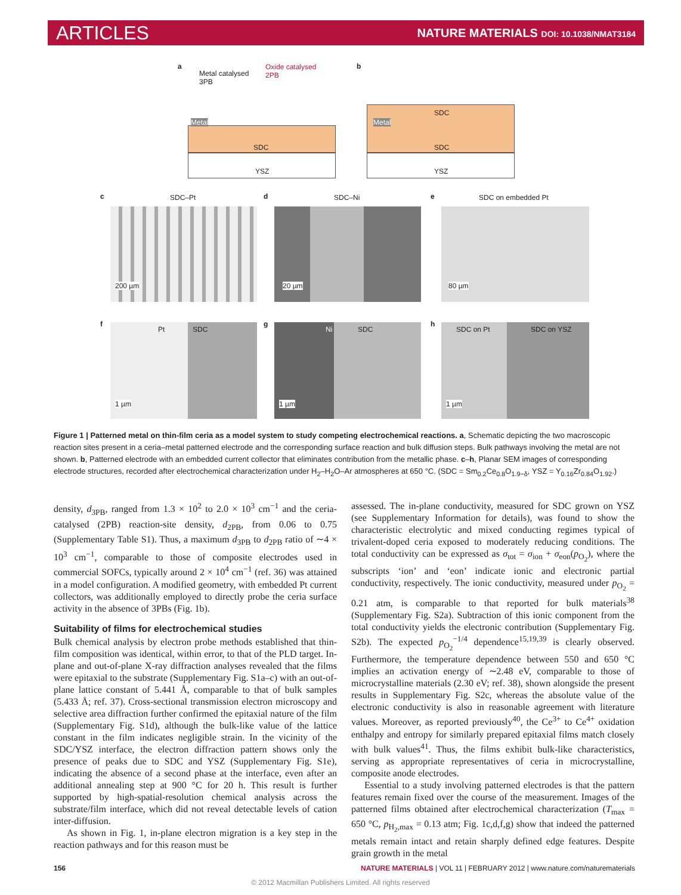ARTICLES
NATURE MATERIALS DOI: 10.1038/NMAT3184
a
Metal catalysed
3PB
Oxide catalysed
2PB
SDC
YSZ
Metal
b
SDC
SDC
YSZ
Metal
c SDC–Pt d SDC–Ni e SDC on embedded Pt
200 µm 20 µm 80 µm
f g h
Pt SDC
1 µm
Ni SDC
1 µm
SDC on Pt SDC on YSZ
1 µm
Figure 1 | Patterned metal on thin-film ceria as a model system to study competing electrochemical reactions. a, Schematic depicting the two macroscopic reaction sites present in a ceria–metal patterned electrode and the corresponding surface reaction and bulk diffusion steps. Bulk pathways involving the metal are not shown. b, Patterned electrode with an embedded current collector that eliminates contribution from the metallic phase. c–h, Planar SEM images of corresponding electrode structures, recorded after electrochemical characterization under H<sub>2</sub>–H<sub>2</sub>O–Ar atmospheres at 650 °C. (SDC = Sm<sub>0.2</sub>Ce<sub>0.8</sub>O<sub>1.9−δ</sub>, YSZ = Y<sub>0.16</sub>Zr<sub>0.84</sub>O<sub>1.92</sub>.)
density, d<sub>3PB</sub>, ranged from 1.3 × 10<sup>2</sup> to 2.0 × 10<sup>3</sup> cm<sup>−1</sup> and the ceria-catalysed (2PB) reaction-site density, d<sub>2PB</sub>, from 0.06 to 0.75 (Supplementary Table S1). Thus, a maximum d<sub>3PB</sub> to d<sub>2PB</sub> ratio of ∼4 × 10<sup>3</sup> cm<sup>−1</sup>, comparable to those of composite electrodes used in commercial SOFCs, typically around 2 × 10<sup>4</sup> cm<sup>−1</sup> (ref. 36) was attained in a model configuration. A modified geometry, with embedded Pt current collectors, was additionally employed to directly probe the ceria surface activity in the absence of 3PBs (Fig. 1b).
Suitability of films for electrochemical studies
Bulk chemical analysis by electron probe methods established that thin-film composition was identical, within error, to that of the PLD target. In-plane and out-of-plane X-ray diffraction analyses revealed that the films were epitaxial to the substrate (Supplementary Fig. S1a–c) with an out-of-plane lattice constant of 5.441 Å, comparable to that of bulk samples (5.433 Å; ref. 37). Cross-sectional transmission electron microscopy and selective area diffraction further confirmed the epitaxial nature of the film (Supplementary Fig. S1d), although the bulk-like value of the lattice constant in the film indicates negligible strain. In the vicinity of the SDC/YSZ interface, the electron diffraction pattern shows only the presence of peaks due to SDC and YSZ (Supplementary Fig. S1e), indicating the absence of a second phase at the interface, even after an additional annealing step at 900 °C for 20 h. This result is further supported by high-spatial-resolution chemical analysis across the substrate/film interface, which did not reveal detectable levels of cation inter-diffusion.
As shown in Fig. 1, in-plane electron migration is a key step in the reaction pathways and for this reason must be
assessed. The in-plane conductivity, measured for SDC grown on YSZ (see Supplementary Information for details), was found to show the characteristic electrolytic and mixed conducting regimes typical of trivalent-doped ceria exposed to moderately reducing conditions. The total conductivity can be expressed as σ<sub>tot</sub> = σ<sub>ion</sub> + σ<sub>eon</sub>(p<sub>O<sub>2</sub></sub>), where the subscripts ‘ion’ and ‘eon’ indicate ionic and electronic partial conductivity, respectively. The ionic conductivity, measured under p<sub>O<sub>2</sub></sub> = 0.21 atm, is comparable to that reported for bulk materials<sup>38</sup> (Supplementary Fig. S2a). Subtraction of this ionic component from the total conductivity yields the electronic contribution (Supplementary Fig. S2b). The expected p<sub>O<sub>2</sub></sub><sup>−1/4</sup> dependence<sup>15,19,39</sup> is clearly observed. Furthermore, the temperature dependence between 550 and 650 °C implies an activation energy of ∼2.48 eV, comparable to those of microcrystalline materials (2.30 eV; ref. 38), shown alongside the present results in Supplementary Fig. S2c, whereas the absolute value of the electronic conductivity is also in reasonable agreement with literature values. Moreover, as reported previously<sup>40</sup>, the Ce<sup>3+</sup> to Ce<sup>4+</sup> oxidation enthalpy and entropy for similarly prepared epitaxial films match closely with bulk values<sup>41</sup>. Thus, the films exhibit bulk-like characteristics, serving as appropriate representatives of ceria in microcrystalline, composite anode electrodes.
Essential to a study involving patterned electrodes is that the pattern features remain fixed over the course of the measurement. Images of the patterned films obtained after electrochemical characterization (T<sub>max</sub> = 650 °C, p<sub>H<sub>2</sub>,max</sub> = 0.13 atm; Fig. 1c,d,f,g) show that indeed the patterned metals remain intact and retain sharply defined edge features. Despite grain growth in the metal
156 NATURE MATERIALS | VOL 11 | FEBRUARY 2012 | www.nature.com/naturematerials
© 2012 Macmillan Publishers Limited. All rights reserved